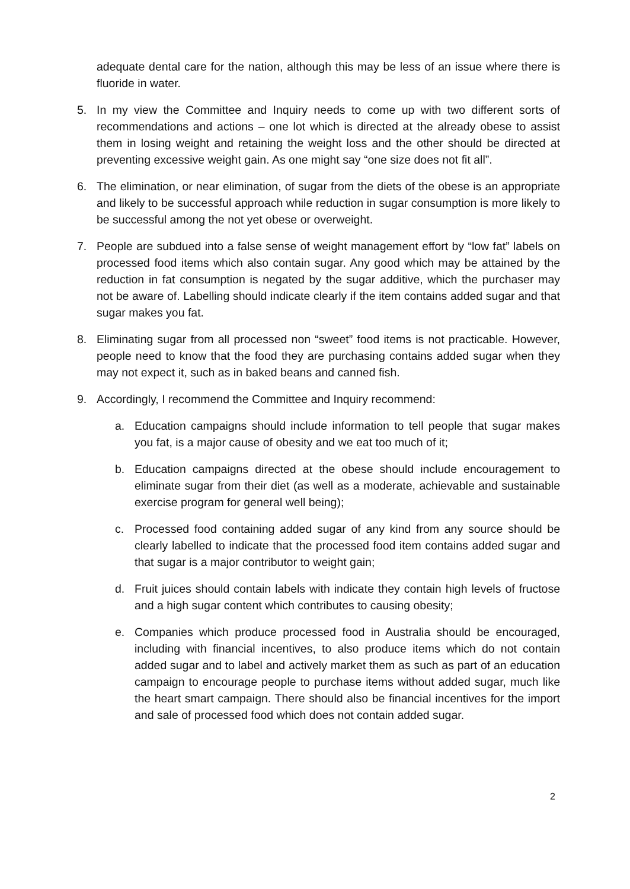adequate dental care for the nation, although this may be less of an issue where there is fluoride in water.
5. In my view the Committee and Inquiry needs to come up with two different sorts of recommendations and actions – one lot which is directed at the already obese to assist them in losing weight and retaining the weight loss and the other should be directed at preventing excessive weight gain. As one might say “one size does not fit all”.
6. The elimination, or near elimination, of sugar from the diets of the obese is an appropriate and likely to be successful approach while reduction in sugar consumption is more likely to be successful among the not yet obese or overweight.
7. People are subdued into a false sense of weight management effort by “low fat” labels on processed food items which also contain sugar. Any good which may be attained by the reduction in fat consumption is negated by the sugar additive, which the purchaser may not be aware of. Labelling should indicate clearly if the item contains added sugar and that sugar makes you fat.
8. Eliminating sugar from all processed non “sweet” food items is not practicable. However, people need to know that the food they are purchasing contains added sugar when they may not expect it, such as in baked beans and canned fish.
9. Accordingly, I recommend the Committee and Inquiry recommend:
a. Education campaigns should include information to tell people that sugar makes you fat, is a major cause of obesity and we eat too much of it;
b. Education campaigns directed at the obese should include encouragement to eliminate sugar from their diet (as well as a moderate, achievable and sustainable exercise program for general well being);
c. Processed food containing added sugar of any kind from any source should be clearly labelled to indicate that the processed food item contains added sugar and that sugar is a major contributor to weight gain;
d. Fruit juices should contain labels with indicate they contain high levels of fructose and a high sugar content which contributes to causing obesity;
e. Companies which produce processed food in Australia should be encouraged, including with financial incentives, to also produce items which do not contain added sugar and to label and actively market them as such as part of an education campaign to encourage people to purchase items without added sugar, much like the heart smart campaign. There should also be financial incentives for the import and sale of processed food which does not contain added sugar.
2